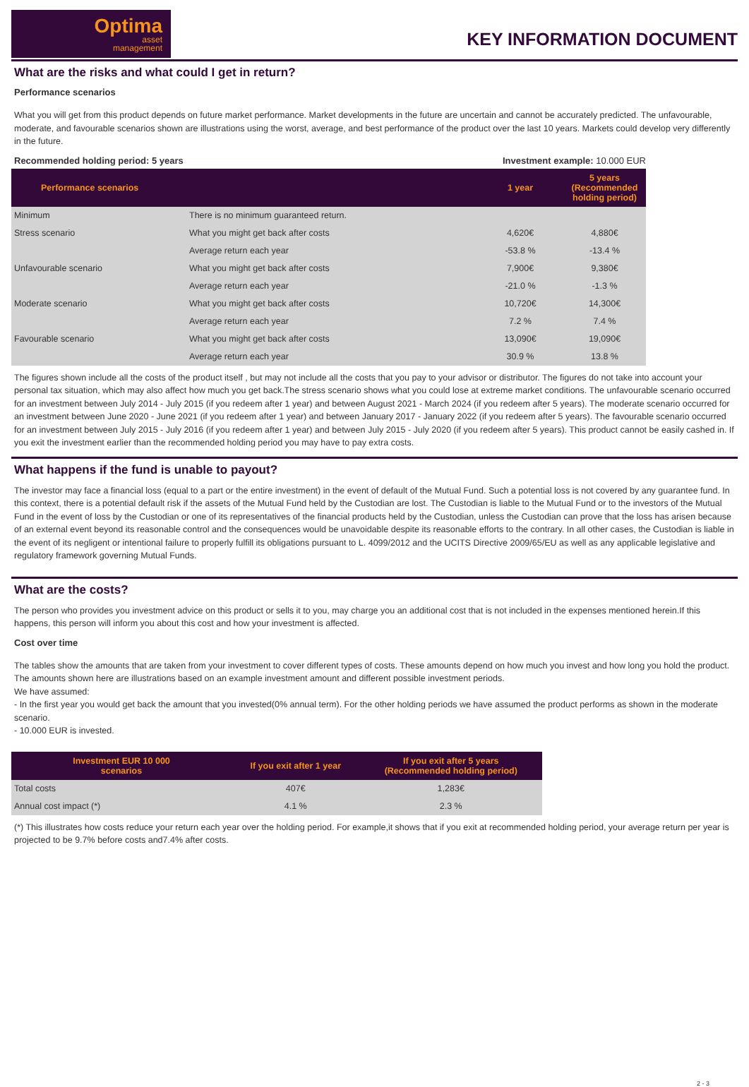Optima
asset
management
KEY INFORMATION DOCUMENT
What are the risks and what could I get in return?
Performance scenarios
What you will get from this product depends on future market performance. Market developments in the future are uncertain and cannot be accurately predicted. The unfavourable, moderate, and favourable scenarios shown are illustrations using the worst, average, and best performance of the product over the last 10 years. Markets could develop very differently in the future.
Recommended holding period: 5 years Investment example: 10.000 EUR
| Performance scenarios | | 1 year | 5 years (Recommended holding period) |
| --- | --- | --- | --- |
| Minimum | There is no minimum guaranteed return. | | |
| Stress scenario | What you might get back after costs | 4,620€ | 4,880€ |
| | Average return each year | -53.8 % | -13.4 % |
| Unfavourable scenario | What you might get back after costs | 7,900€ | 9,380€ |
| | Average return each year | -21.0 % | -1.3 % |
| Moderate scenario | What you might get back after costs | 10,720€ | 14,300€ |
| | Average return each year | 7.2 % | 7.4 % |
| Favourable scenario | What you might get back after costs | 13,090€ | 19,090€ |
| | Average return each year | 30.9 % | 13.8 % |
The figures shown include all the costs of the product itself , but may not include all the costs that you pay to your advisor or distributor. The figures do not take into account your personal tax situation, which may also affect how much you get back.The stress scenario shows what you could lose at extreme market conditions. The unfavourable scenario occurred for an investment between July 2014 - July 2015 (if you redeem after 1 year) and between August 2021 - March 2024 (if you redeem after 5 years). The moderate scenario occurred for an investment between June 2020 - June 2021 (if you redeem after 1 year) and between January 2017 - January 2022 (if you redeem after 5 years). The favourable scenario occurred for an investment between July 2015 - July 2016 (if you redeem after 1 year) and between July 2015 - July 2020 (if you redeem after 5 years). This product cannot be easily cashed in. If you exit the investment earlier than the recommended holding period you may have to pay extra costs.
What happens if the fund is unable to payout?
The investor may face a financial loss (equal to a part or the entire investment) in the event of default of the Mutual Fund. Such a potential loss is not covered by any guarantee fund. In this context, there is a potential default risk if the assets of the Mutual Fund held by the Custodian are lost. The Custodian is liable to the Mutual Fund or to the investors of the Mutual Fund in the event of loss by the Custodian or one of its representatives of the financial products held by the Custodian, unless the Custodian can prove that the loss has arisen because of an external event beyond its reasonable control and the consequences would be unavoidable despite its reasonable efforts to the contrary. In all other cases, the Custodian is liable in the event of its negligent or intentional failure to properly fulfill its obligations pursuant to L. 4099/2012 and the UCITS Directive 2009/65/EU as well as any applicable legislative and regulatory framework governing Mutual Funds.
What are the costs?
The person who provides you investment advice on this product or sells it to you, may charge you an additional cost that is not included in the expenses mentioned herein.If this happens, this person will inform you about this cost and how your investment is affected.
Cost over time
The tables show the amounts that are taken from your investment to cover different types of costs. These amounts depend on how much you invest and how long you hold the product. The amounts shown here are illustrations based on an example investment amount and different possible investment periods.
We have assumed:
- In the first year you would get back the amount that you invested(0% annual term). For the other holding periods we have assumed the product performs as shown in the moderate scenario.
- 10.000 EUR is invested.
| Investment EUR 10 000 scenarios | If you exit after 1 year | If you exit after 5 years (Recommended holding period) |
| --- | --- | --- |
| Total costs | 407€ | 1,283€ |
| Annual cost impact (*) | 4.1 % | 2.3 % |
(*) This illustrates how costs reduce your return each year over the holding period. For example,it shows that if you exit at recommended holding period, your average return per year is projected to be 9.7% before costs and7.4% after costs.
2 - 3